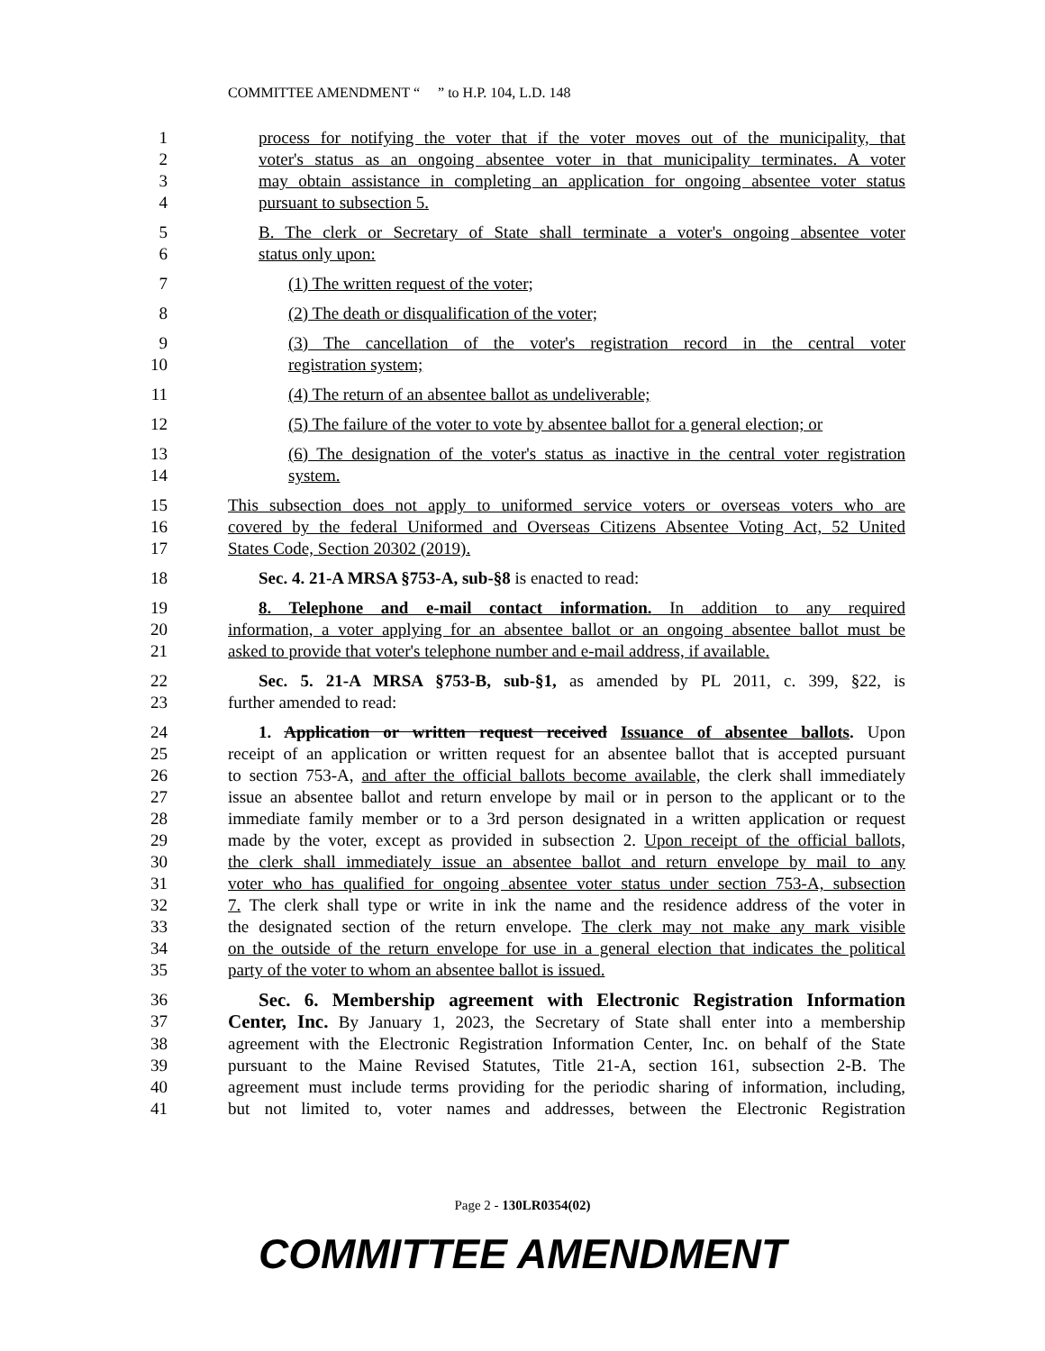COMMITTEE AMENDMENT “ ” to H.P. 104, L.D. 148
1 process for notifying the voter that if the voter moves out of the municipality, that
2 voter's status as an ongoing absentee voter in that municipality terminates. A voter
3 may obtain assistance in completing an application for ongoing absentee voter status
4 pursuant to subsection 5.
5 B. The clerk or Secretary of State shall terminate a voter's ongoing absentee voter
6 status only upon:
7 (1) The written request of the voter;
8 (2) The death or disqualification of the voter;
9 (3) The cancellation of the voter's registration record in the central voter
10 registration system;
11 (4) The return of an absentee ballot as undeliverable;
12 (5) The failure of the voter to vote by absentee ballot for a general election; or
13 (6) The designation of the voter's status as inactive in the central voter registration
14 system.
15 This subsection does not apply to uniformed service voters or overseas voters who are
16 covered by the federal Uniformed and Overseas Citizens Absentee Voting Act, 52 United
17 States Code, Section 20302 (2019).
18 Sec. 4. 21-A MRSA §753-A, sub-§8 is enacted to read:
19 8. Telephone and e-mail contact information. In addition to any required
20 information, a voter applying for an absentee ballot or an ongoing absentee ballot must be
21 asked to provide that voter's telephone number and e-mail address, if available.
22 Sec. 5. 21-A MRSA §753-B, sub-§1, as amended by PL 2011, c. 399, §22, is
23 further amended to read:
24 1. Application or written request received Issuance of absentee ballots. Upon
25 receipt of an application or written request for an absentee ballot that is accepted pursuant
26 to section 753-A, and after the official ballots become available, the clerk shall immediately
27 issue an absentee ballot and return envelope by mail or in person to the applicant or to the
28 immediate family member or to a 3rd person designated in a written application or request
29 made by the voter, except as provided in subsection 2. Upon receipt of the official ballots,
30 the clerk shall immediately issue an absentee ballot and return envelope by mail to any
31 voter who has qualified for ongoing absentee voter status under section 753-A, subsection
32 7. The clerk shall type or write in ink the name and the residence address of the voter in
33 the designated section of the return envelope. The clerk may not make any mark visible
34 on the outside of the return envelope for use in a general election that indicates the political
35 party of the voter to whom an absentee ballot is issued.
36 Sec. 6. Membership agreement with Electronic Registration Information
37 Center, Inc. By January 1, 2023, the Secretary of State shall enter into a membership
38 agreement with the Electronic Registration Information Center, Inc. on behalf of the State
39 pursuant to the Maine Revised Statutes, Title 21-A, section 161, subsection 2-B. The
40 agreement must include terms providing for the periodic sharing of information, including,
41 but not limited to, voter names and addresses, between the Electronic Registration
Page 2 - 130LR0354(02)
COMMITTEE AMENDMENT